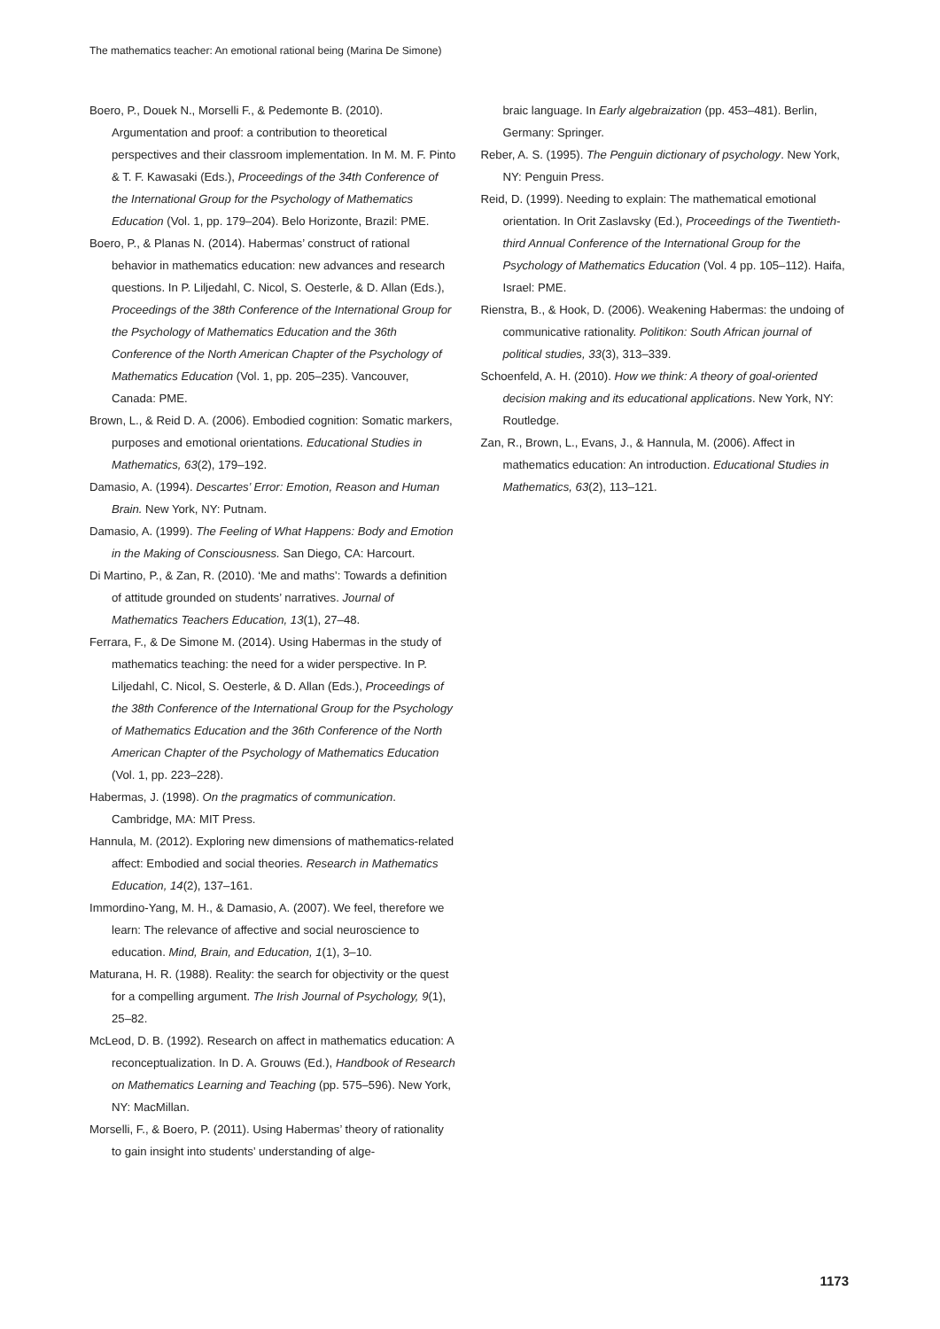The mathematics teacher: An emotional rational being (Marina De Simone)
Boero, P., Douek N., Morselli F., & Pedemonte B. (2010). Argumentation and proof: a contribution to theoretical perspectives and their classroom implementation. In M. M. F. Pinto & T. F. Kawasaki (Eds.), Proceedings of the 34th Conference of the International Group for the Psychology of Mathematics Education (Vol. 1, pp. 179–204). Belo Horizonte, Brazil: PME.
Boero, P., & Planas N. (2014). Habermas’ construct of rational behavior in mathematics education: new advances and research questions. In P. Liljedahl, C. Nicol, S. Oesterle, & D. Allan (Eds.), Proceedings of the 38th Conference of the International Group for the Psychology of Mathematics Education and the 36th Conference of the North American Chapter of the Psychology of Mathematics Education (Vol. 1, pp. 205–235). Vancouver, Canada: PME.
Brown, L., & Reid D. A. (2006). Embodied cognition: Somatic markers, purposes and emotional orientations. Educational Studies in Mathematics, 63(2), 179–192.
Damasio, A. (1994). Descartes’ Error: Emotion, Reason and Human Brain. New York, NY: Putnam.
Damasio, A. (1999). The Feeling of What Happens: Body and Emotion in the Making of Consciousness. San Diego, CA: Harcourt.
Di Martino, P., & Zan, R. (2010). ‘Me and maths’: Towards a definition of attitude grounded on students’ narratives. Journal of Mathematics Teachers Education, 13(1), 27–48.
Ferrara, F., & De Simone M. (2014). Using Habermas in the study of mathematics teaching: the need for a wider perspective. In P. Liljedahl, C. Nicol, S. Oesterle, & D. Allan (Eds.), Proceedings of the 38th Conference of the International Group for the Psychology of Mathematics Education and the 36th Conference of the North American Chapter of the Psychology of Mathematics Education (Vol. 1, pp. 223–228).
Habermas, J. (1998). On the pragmatics of communication. Cambridge, MA: MIT Press.
Hannula, M. (2012). Exploring new dimensions of mathematics-related affect: Embodied and social theories. Research in Mathematics Education, 14(2), 137–161.
Immordino-Yang, M. H., & Damasio, A. (2007). We feel, therefore we learn: The relevance of affective and social neuroscience to education. Mind, Brain, and Education, 1(1), 3–10.
Maturana, H. R. (1988). Reality: the search for objectivity or the quest for a compelling argument. The Irish Journal of Psychology, 9(1), 25–82.
McLeod, D. B. (1992). Research on affect in mathematics education: A reconceptualization. In D. A. Grouws (Ed.), Handbook of Research on Mathematics Learning and Teaching (pp. 575–596). New York, NY: MacMillan.
Morselli, F., & Boero, P. (2011). Using Habermas’ theory of rationality to gain insight into students’ understanding of alge-
braic language. In Early algebraization (pp. 453–481). Berlin, Germany: Springer.
Reber, A. S. (1995). The Penguin dictionary of psychology. New York, NY: Penguin Press.
Reid, D. (1999). Needing to explain: The mathematical emotional orientation. In Orit Zaslavsky (Ed.), Proceedings of the Twentieth-third Annual Conference of the International Group for the Psychology of Mathematics Education (Vol. 4 pp. 105–112). Haifa, Israel: PME.
Rienstra, B., & Hook, D. (2006). Weakening Habermas: the undoing of communicative rationality. Politikon: South African journal of political studies, 33(3), 313–339.
Schoenfeld, A. H. (2010). How we think: A theory of goal-oriented decision making and its educational applications. New York, NY: Routledge.
Zan, R., Brown, L., Evans, J., & Hannula, M. (2006). Affect in mathematics education: An introduction. Educational Studies in Mathematics, 63(2), 113–121.
1173